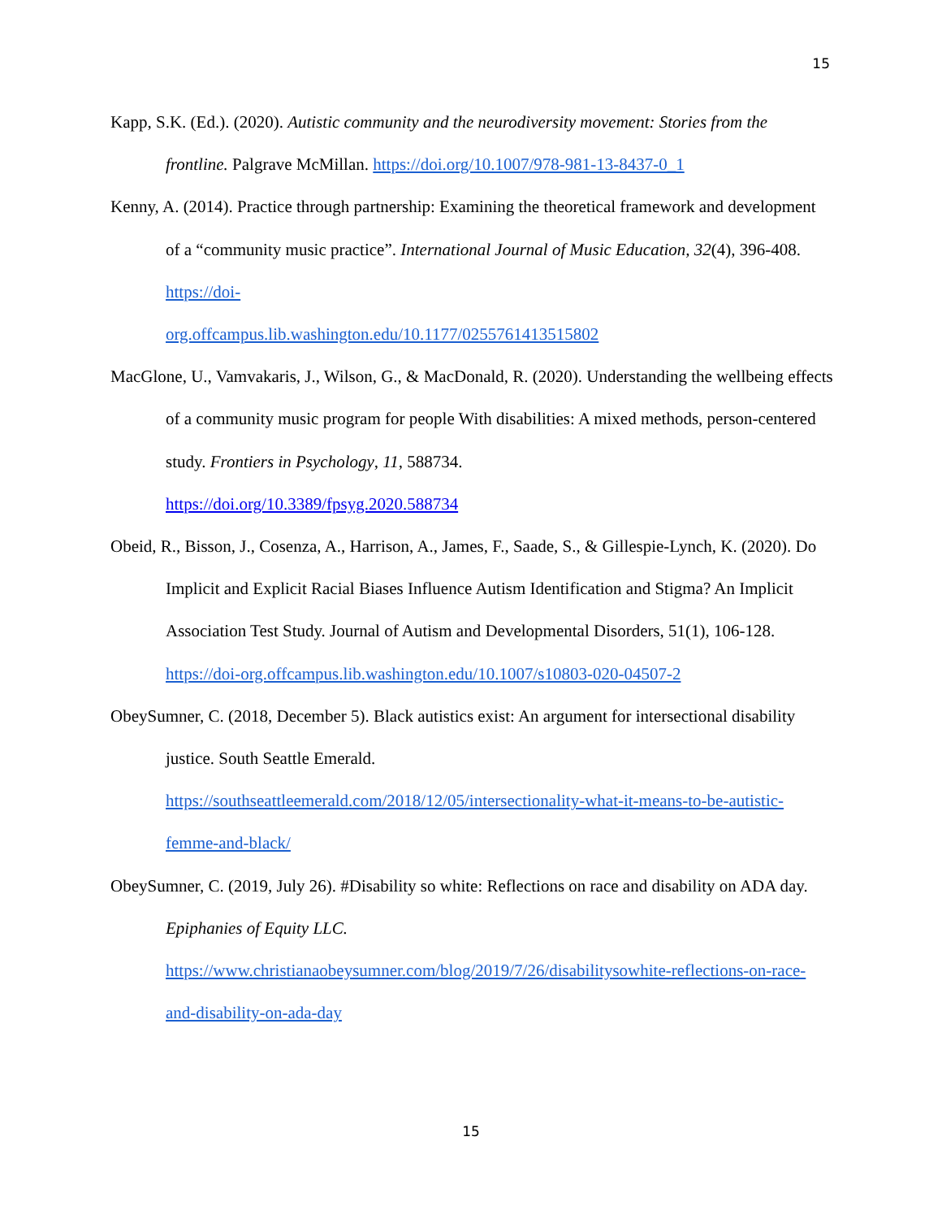15
Kapp, S.K. (Ed.). (2020). Autistic community and the neurodiversity movement: Stories from the frontline. Palgrave McMillan. https://doi.org/10.1007/978-981-13-8437-0_1
Kenny, A. (2014). Practice through partnership: Examining the theoretical framework and development of a “community music practice”. International Journal of Music Education, 32(4), 396-408. https://doi-
org.offcampus.lib.washington.edu/10.1177/0255761413515802
MacGlone, U., Vamvakaris, J., Wilson, G., & MacDonald, R. (2020). Understanding the wellbeing effects of a community music program for people With disabilities: A mixed methods, person-centered study. Frontiers in Psychology, 11, 588734.
https://doi.org/10.3389/fpsyg.2020.588734
Obeid, R., Bisson, J., Cosenza, A., Harrison, A., James, F., Saade, S., & Gillespie-Lynch, K. (2020). Do Implicit and Explicit Racial Biases Influence Autism Identification and Stigma? An Implicit Association Test Study. Journal of Autism and Developmental Disorders, 51(1), 106-128. https://doi-org.offcampus.lib.washington.edu/10.1007/s10803-020-04507-2
ObeySumner, C. (2018, December 5). Black autistics exist: An argument for intersectional disability justice. South Seattle Emerald.
https://southseattleemerald.com/2018/12/05/intersectionality-what-it-means-to-be-autistic-femme-and-black/
ObeySumner, C. (2019, July 26). #Disability so white: Reflections on race and disability on ADA day. Epiphanies of Equity LLC.
https://www.christianaobeysumner.com/blog/2019/7/26/disabilitysowhite-reflections-on-race-and-disability-on-ada-day
15